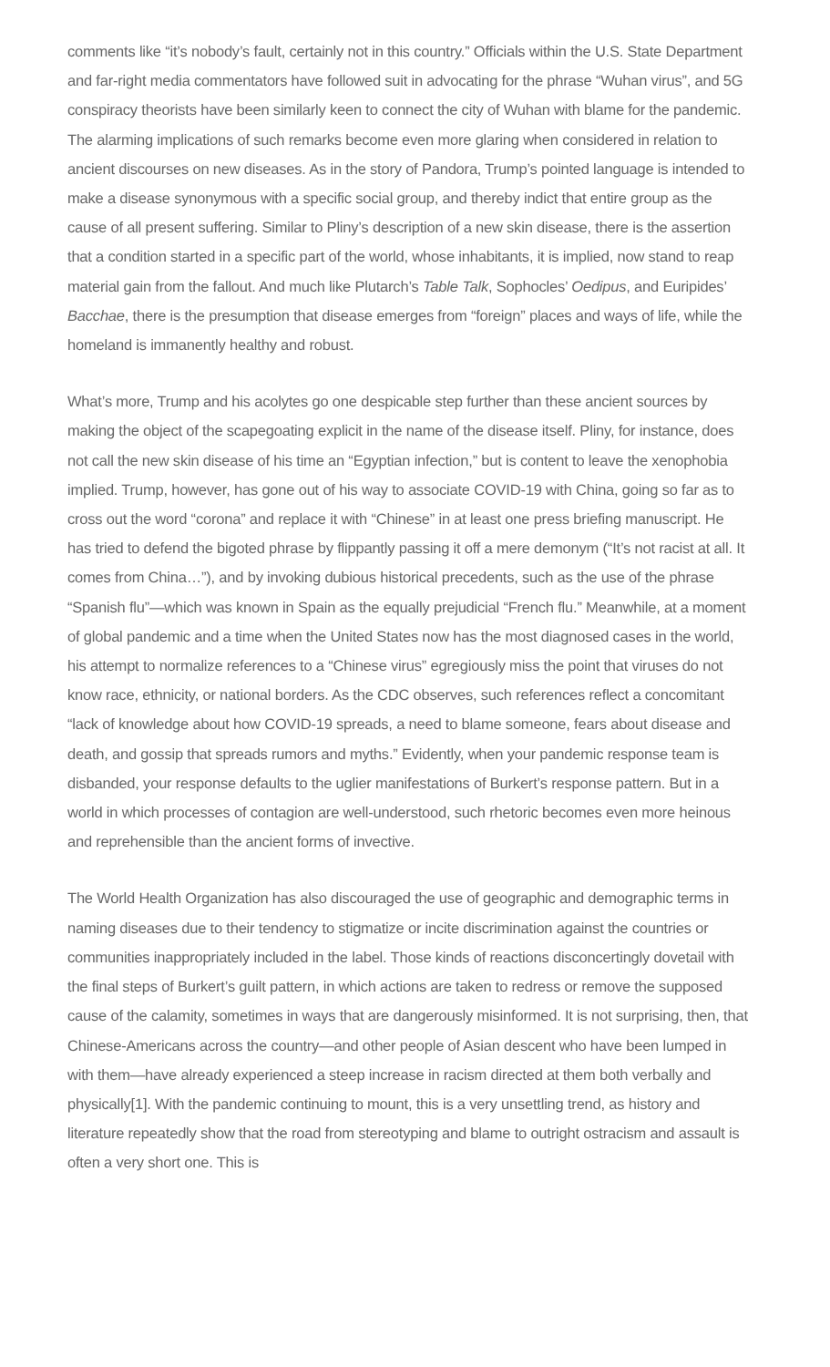comments like “it’s nobody’s fault, certainly not in this country.” Officials within the U.S. State Department and far-right media commentators have followed suit in advocating for the phrase “Wuhan virus”, and 5G conspiracy theorists have been similarly keen to connect the city of Wuhan with blame for the pandemic. The alarming implications of such remarks become even more glaring when considered in relation to ancient discourses on new diseases. As in the story of Pandora, Trump’s pointed language is intended to make a disease synonymous with a specific social group, and thereby indict that entire group as the cause of all present suffering. Similar to Pliny’s description of a new skin disease, there is the assertion that a condition started in a specific part of the world, whose inhabitants, it is implied, now stand to reap material gain from the fallout. And much like Plutarch’s Table Talk, Sophocles’ Oedipus, and Euripides’ Bacchae, there is the presumption that disease emerges from “foreign” places and ways of life, while the homeland is immanently healthy and robust.
What’s more, Trump and his acolytes go one despicable step further than these ancient sources by making the object of the scapegoating explicit in the name of the disease itself. Pliny, for instance, does not call the new skin disease of his time an “Egyptian infection,” but is content to leave the xenophobia implied. Trump, however, has gone out of his way to associate COVID-19 with China, going so far as to cross out the word “corona” and replace it with “Chinese” in at least one press briefing manuscript. He has tried to defend the bigoted phrase by flippantly passing it off a mere demonym (“It’s not racist at all. It comes from China…”), and by invoking dubious historical precedents, such as the use of the phrase “Spanish flu”—which was known in Spain as the equally prejudicial “French flu.” Meanwhile, at a moment of global pandemic and a time when the United States now has the most diagnosed cases in the world, his attempt to normalize references to a “Chinese virus” egregiously miss the point that viruses do not know race, ethnicity, or national borders. As the CDC observes, such references reflect a concomitant “lack of knowledge about how COVID-19 spreads, a need to blame someone, fears about disease and death, and gossip that spreads rumors and myths.” Evidently, when your pandemic response team is disbanded, your response defaults to the uglier manifestations of Burkert’s response pattern. But in a world in which processes of contagion are well-understood, such rhetoric becomes even more heinous and reprehensible than the ancient forms of invective.
The World Health Organization has also discouraged the use of geographic and demographic terms in naming diseases due to their tendency to stigmatize or incite discrimination against the countries or communities inappropriately included in the label. Those kinds of reactions disconcertingly dovetail with the final steps of Burkert’s guilt pattern, in which actions are taken to redress or remove the supposed cause of the calamity, sometimes in ways that are dangerously misinformed. It is not surprising, then, that Chinese-Americans across the country—and other people of Asian descent who have been lumped in with them—have already experienced a steep increase in racism directed at them both verbally and physically[1]. With the pandemic continuing to mount, this is a very unsettling trend, as history and literature repeatedly show that the road from stereotyping and blame to outright ostracism and assault is often a very short one. This is